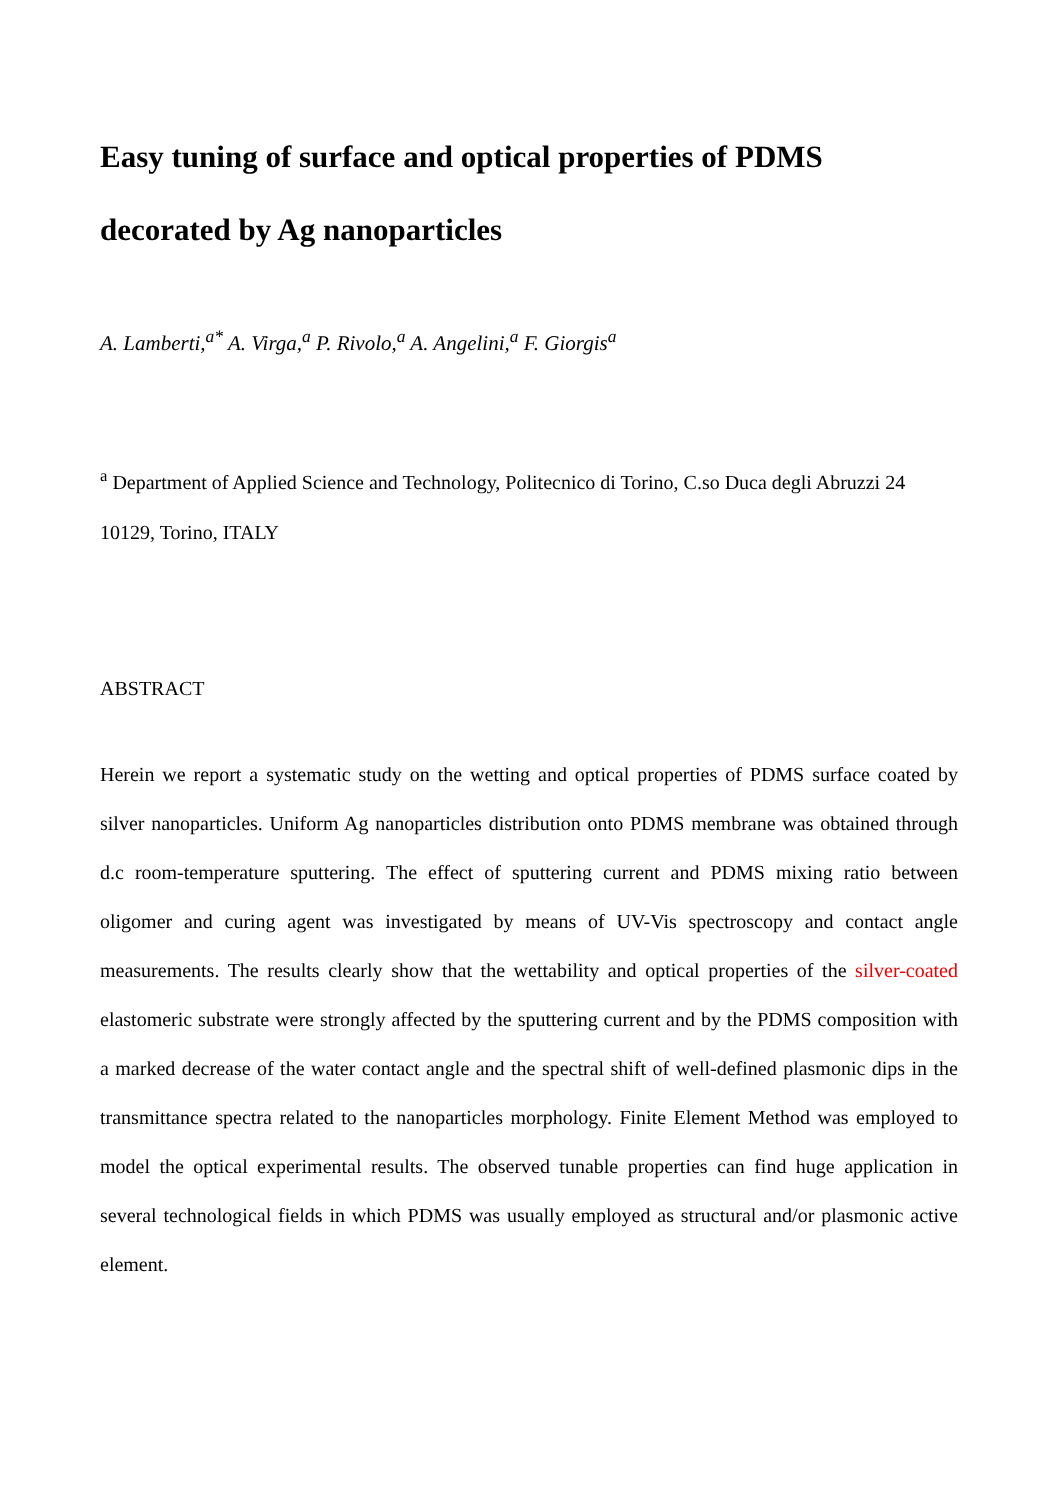Easy tuning of surface and optical properties of PDMS decorated by Ag nanoparticles
A. Lamberti,<sup>a*</sup> A. Virga,<sup>a</sup> P. Rivolo,<sup>a</sup> A. Angelini,<sup>a</sup> F. Giorgis<sup>a</sup>
<sup>a</sup> Department of Applied Science and Technology, Politecnico di Torino, C.so Duca degli Abruzzi 24 10129, Torino, ITALY
ABSTRACT
Herein we report a systematic study on the wetting and optical properties of PDMS surface coated by silver nanoparticles. Uniform Ag nanoparticles distribution onto PDMS membrane was obtained through d.c room-temperature sputtering. The effect of sputtering current and PDMS mixing ratio between oligomer and curing agent was investigated by means of UV-Vis spectroscopy and contact angle measurements. The results clearly show that the wettability and optical properties of the silver-coated elastomeric substrate were strongly affected by the sputtering current and by the PDMS composition with a marked decrease of the water contact angle and the spectral shift of well-defined plasmonic dips in the transmittance spectra related to the nanoparticles morphology. Finite Element Method was employed to model the optical experimental results. The observed tunable properties can find huge application in several technological fields in which PDMS was usually employed as structural and/or plasmonic active element.